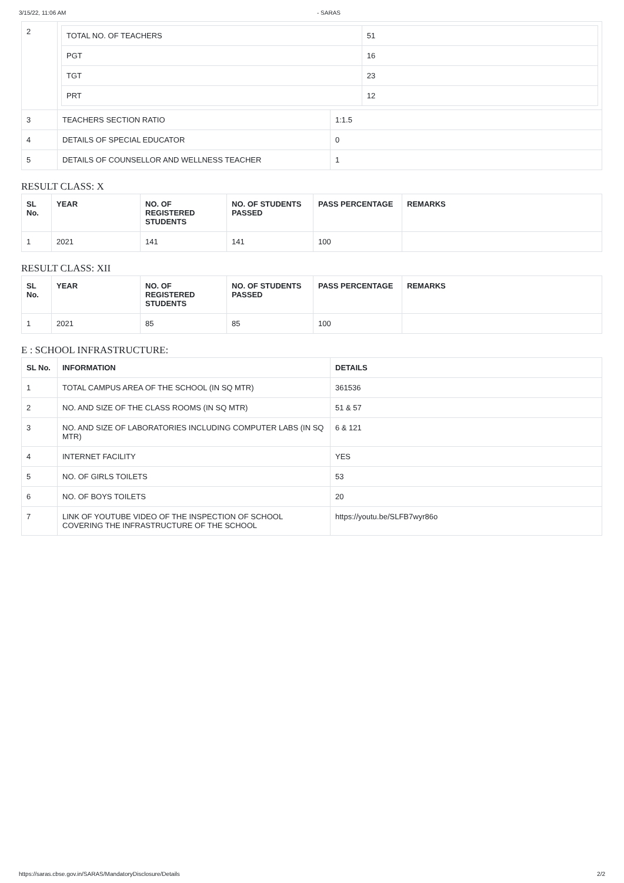3/15/22, 11:06 AM - SARAS
| 2 | / TOTAL NO. OF TEACHERS / 51 / / PGT / 16 / / TGT / 23 / / PRT / 12 / | |
| 3 | TEACHERS SECTION RATIO | 1:1.5 |
| 4 | DETAILS OF SPECIAL EDUCATOR | 0 |
| 5 | DETAILS OF COUNSELLOR AND WELLNESS TEACHER | 1 |
RESULT CLASS: X
| SL No. | YEAR | NO. OF REGISTERED STUDENTS | NO. OF STUDENTS PASSED | PASS PERCENTAGE | REMARKS |
| --- | --- | --- | --- | --- | --- |
| 1 | 2021 | 141 | 141 | 100 | |
RESULT CLASS: XII
| SL No. | YEAR | NO. OF REGISTERED STUDENTS | NO. OF STUDENTS PASSED | PASS PERCENTAGE | REMARKS |
| --- | --- | --- | --- | --- | --- |
| 1 | 2021 | 85 | 85 | 100 | |
E : SCHOOL INFRASTRUCTURE:
| SL No. | INFORMATION | DETAILS |
| --- | --- | --- |
| 1 | TOTAL CAMPUS AREA OF THE SCHOOL (IN SQ MTR) | 361536 |
| 2 | NO. AND SIZE OF THE CLASS ROOMS (IN SQ MTR) | 51 & 57 |
| 3 | NO. AND SIZE OF LABORATORIES INCLUDING COMPUTER LABS (IN SQ MTR) | 6 & 121 |
| 4 | INTERNET FACILITY | YES |
| 5 | NO. OF GIRLS TOILETS | 53 |
| 6 | NO. OF BOYS TOILETS | 20 |
| 7 | LINK OF YOUTUBE VIDEO OF THE INSPECTION OF SCHOOL COVERING THE INFRASTRUCTURE OF THE SCHOOL | https://youtu.be/SLFB7wyr86o |
https://saras.cbse.gov.in/SARAS/MandatoryDisclosure/Details 2/2